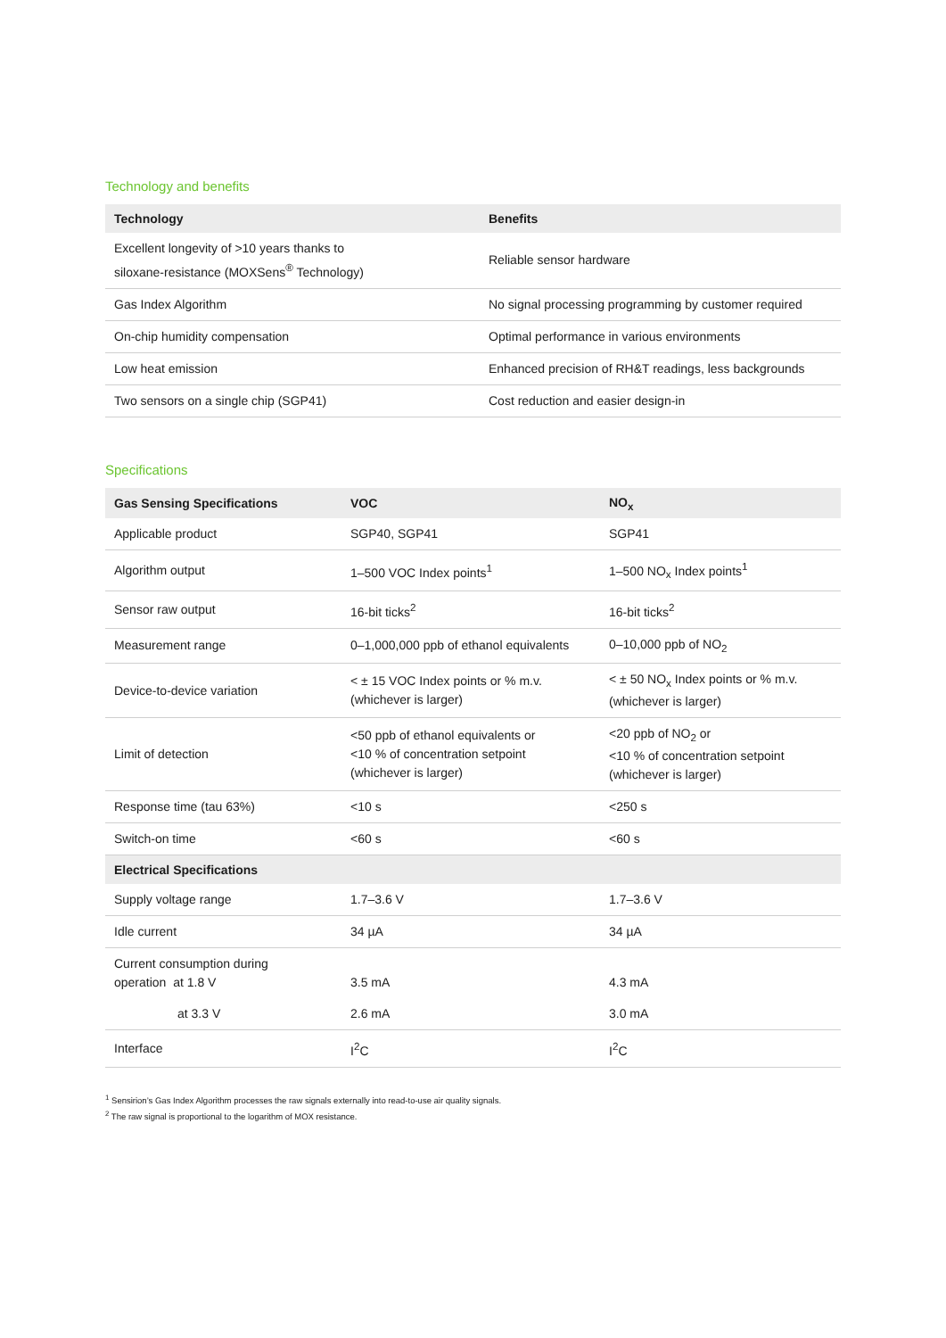Technology and benefits
| Technology | Benefits |
| --- | --- |
| Excellent longevity of >10 years thanks to siloxane-resistance (MOXSens<sup>®</sup> Technology) | Reliable sensor hardware |
| Gas Index Algorithm | No signal processing programming by customer required |
| On-chip humidity compensation | Optimal performance in various environments |
| Low heat emission | Enhanced precision of RH&T readings, less backgrounds |
| Two sensors on a single chip (SGP41) | Cost reduction and easier design-in |
Specifications
| Gas Sensing Specifications | VOC | NO<sub>x</sub> |
| --- | --- | --- |
| Applicable product | SGP40, SGP41 | SGP41 |
| Algorithm output | 1–500 VOC Index points<sup>1</sup> | 1–500 NO<sub>x</sub> Index points<sup>1</sup> |
| Sensor raw output | 16-bit ticks<sup>2</sup> | 16-bit ticks<sup>2</sup> |
| Measurement range | 0–1,000,000 ppb of ethanol equivalents | 0–10,000 ppb of NO<sub>2</sub> |
| Device-to-device variation | < ± 15 VOC Index points or % m.v. (whichever is larger) | < ± 50 NO<sub>x</sub> Index points or % m.v. (whichever is larger) |
| Limit of detection | <50 ppb of ethanol equivalents or <10 % of concentration setpoint (whichever is larger) | <20 ppb of NO<sub>2</sub> or <10 % of concentration setpoint (whichever is larger) |
| Response time (tau 63%) | <10 s | <250 s |
| Switch-on time | <60 s | <60 s |
| Electrical Specifications | | |
| Supply voltage range | 1.7–3.6 V | 1.7–3.6 V |
| Idle current | 34 µA | 34 µA |
| Current consumption during operation at 1.8 V | 3.5 mA | 4.3 mA |
| at 3.3 V | 2.6 mA | 3.0 mA |
| Interface | I<sup>2</sup>C | I<sup>2</sup>C |
<sup>1</sup> Sensirion’s Gas Index Algorithm processes the raw signals externally into read-to-use air quality signals.
<sup>2</sup> The raw signal is proportional to the logarithm of MOX resistance.